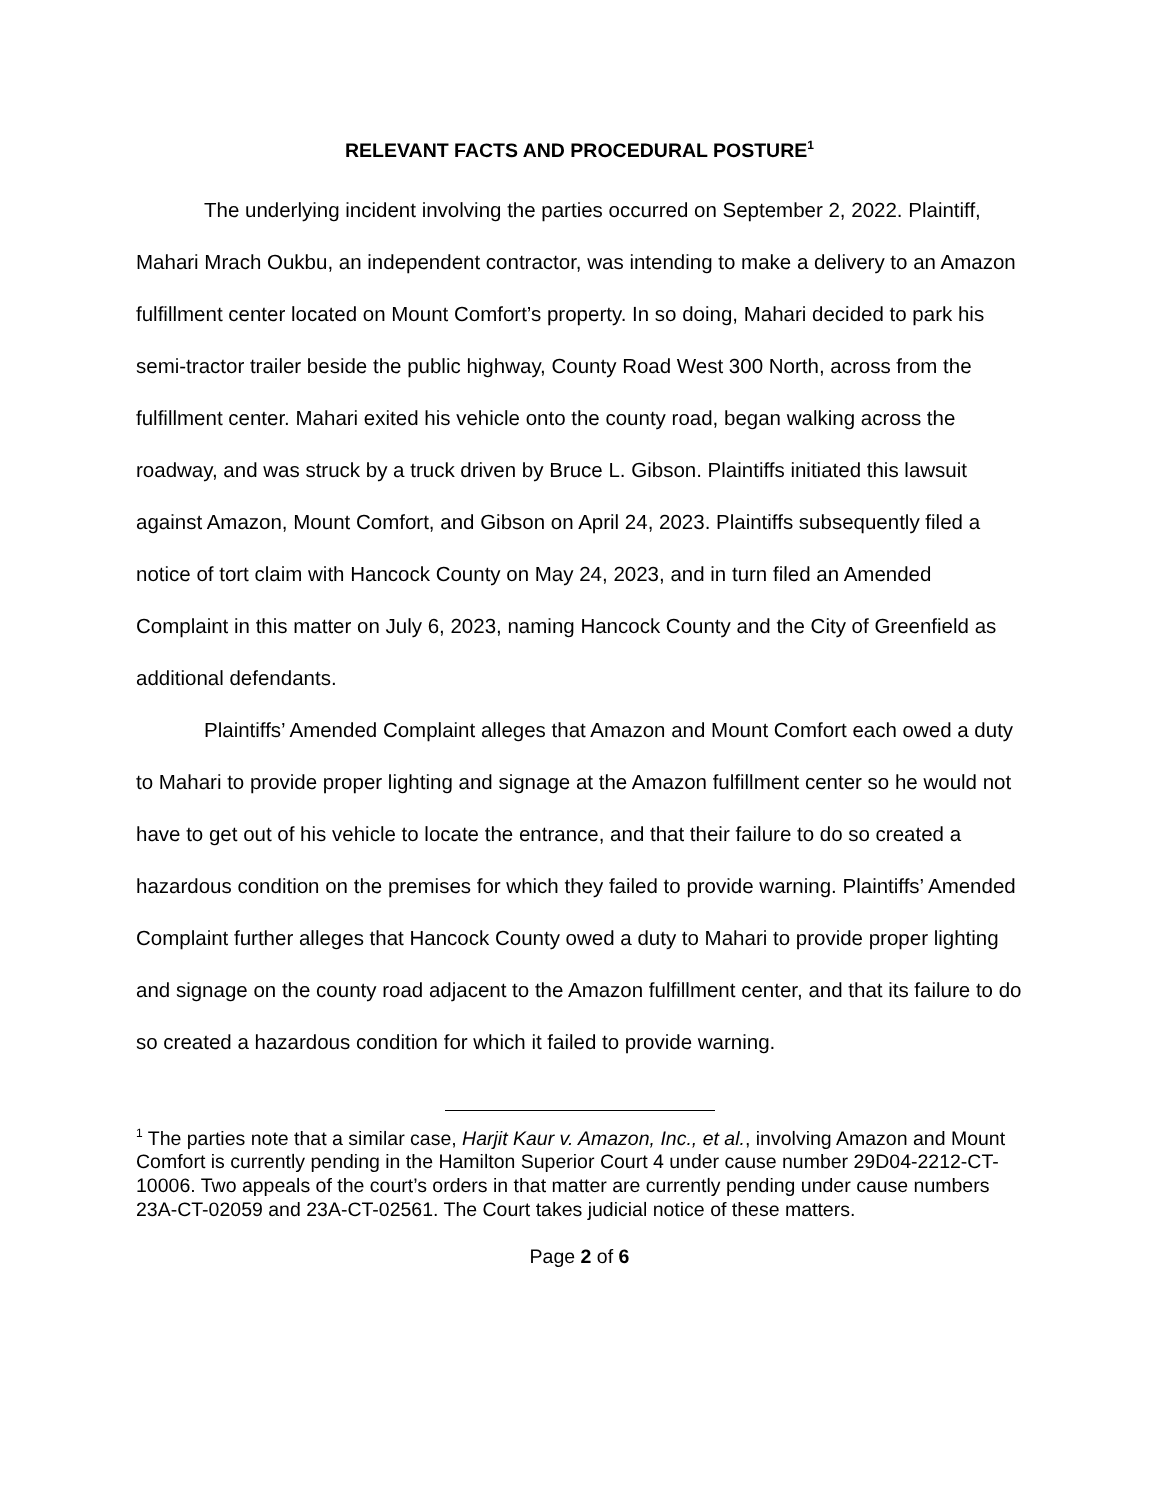RELEVANT FACTS AND PROCEDURAL POSTURE<sup>1</sup>
The underlying incident involving the parties occurred on September 2, 2022. Plaintiff, Mahari Mrach Oukbu, an independent contractor, was intending to make a delivery to an Amazon fulfillment center located on Mount Comfort’s property. In so doing, Mahari decided to park his semi-tractor trailer beside the public highway, County Road West 300 North, across from the fulfillment center. Mahari exited his vehicle onto the county road, began walking across the roadway, and was struck by a truck driven by Bruce L. Gibson. Plaintiffs initiated this lawsuit against Amazon, Mount Comfort, and Gibson on April 24, 2023. Plaintiffs subsequently filed a notice of tort claim with Hancock County on May 24, 2023, and in turn filed an Amended Complaint in this matter on July 6, 2023, naming Hancock County and the City of Greenfield as additional defendants.
Plaintiffs’ Amended Complaint alleges that Amazon and Mount Comfort each owed a duty to Mahari to provide proper lighting and signage at the Amazon fulfillment center so he would not have to get out of his vehicle to locate the entrance, and that their failure to do so created a hazardous condition on the premises for which they failed to provide warning. Plaintiffs’ Amended Complaint further alleges that Hancock County owed a duty to Mahari to provide proper lighting and signage on the county road adjacent to the Amazon fulfillment center, and that its failure to do so created a hazardous condition for which it failed to provide warning.
<sup>1</sup> The parties note that a similar case, Harjit Kaur v. Amazon, Inc., et al., involving Amazon and Mount Comfort is currently pending in the Hamilton Superior Court 4 under cause number 29D04-2212-CT-10006. Two appeals of the court’s orders in that matter are currently pending under cause numbers 23A-CT-02059 and 23A-CT-02561. The Court takes judicial notice of these matters.
Page 2 of 6